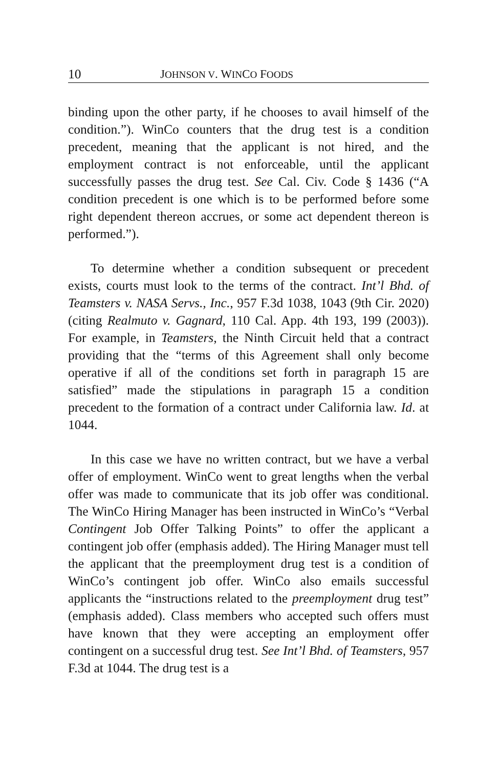10 JOHNSON V. WINCO FOODS
binding upon the other party, if he chooses to avail himself of the condition.”). WinCo counters that the drug test is a condition precedent, meaning that the applicant is not hired, and the employment contract is not enforceable, until the applicant successfully passes the drug test. See Cal. Civ. Code § 1436 (“A condition precedent is one which is to be performed before some right dependent thereon accrues, or some act dependent thereon is performed.”).
To determine whether a condition subsequent or precedent exists, courts must look to the terms of the contract. Int’l Bhd. of Teamsters v. NASA Servs., Inc., 957 F.3d 1038, 1043 (9th Cir. 2020) (citing Realmuto v. Gagnard, 110 Cal. App. 4th 193, 199 (2003)). For example, in Teamsters, the Ninth Circuit held that a contract providing that the “terms of this Agreement shall only become operative if all of the conditions set forth in paragraph 15 are satisfied” made the stipulations in paragraph 15 a condition precedent to the formation of a contract under California law. Id. at 1044.
In this case we have no written contract, but we have a verbal offer of employment. WinCo went to great lengths when the verbal offer was made to communicate that its job offer was conditional. The WinCo Hiring Manager has been instructed in WinCo’s “Verbal Contingent Job Offer Talking Points” to offer the applicant a contingent job offer (emphasis added). The Hiring Manager must tell the applicant that the preemployment drug test is a condition of WinCo’s contingent job offer. WinCo also emails successful applicants the “instructions related to the preemployment drug test” (emphasis added). Class members who accepted such offers must have known that they were accepting an employment offer contingent on a successful drug test. See Int’l Bhd. of Teamsters, 957 F.3d at 1044. The drug test is a